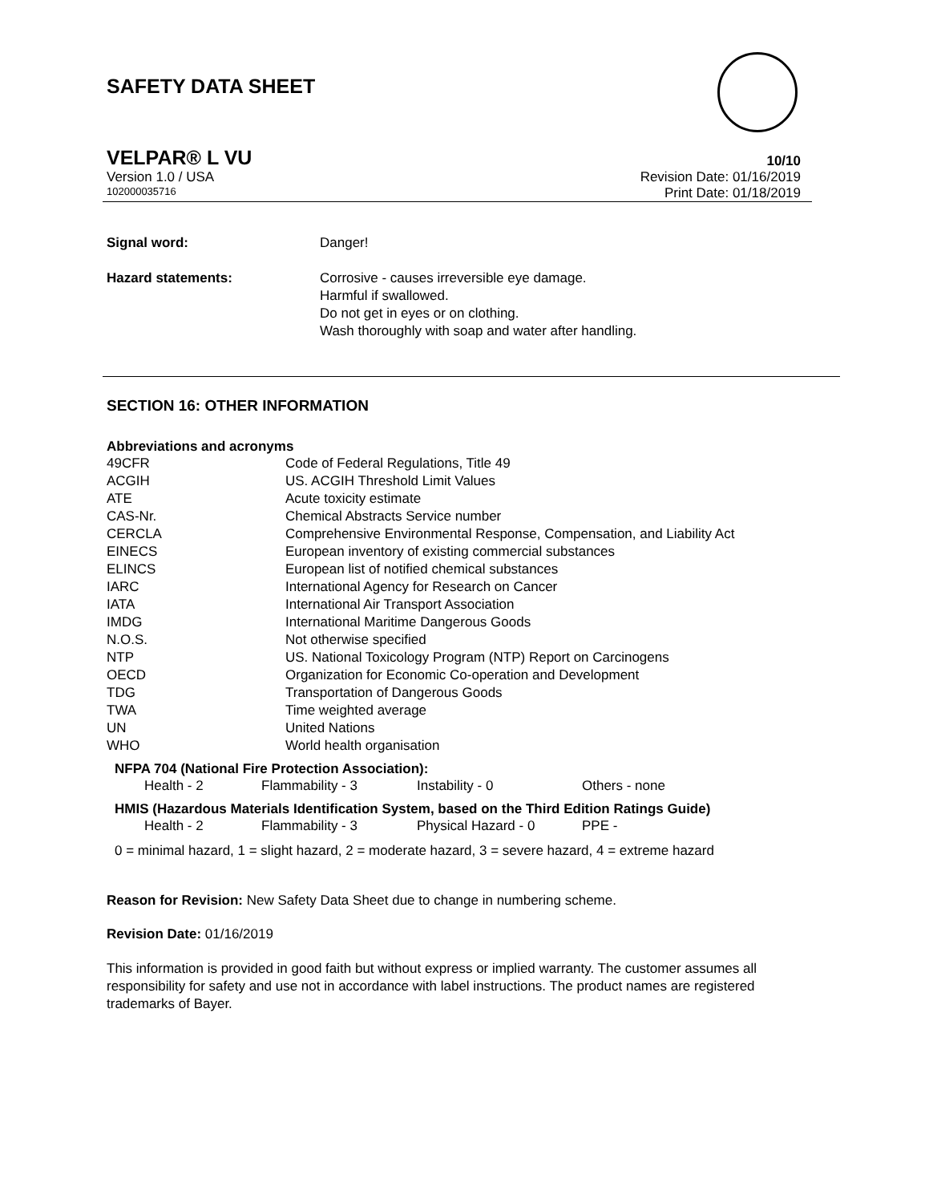SAFETY DATA SHEET
VELPAR® L VU 10/10
Version 1.0 / USA Revision Date: 01/16/2019
102000035716 Print Date: 01/18/2019
| Signal word: | Danger! |
| Hazard statements: | Corrosive - causes irreversible eye damage. Harmful if swallowed. Do not get in eyes or on clothing. Wash thoroughly with soap and water after handling. |
SECTION 16: OTHER INFORMATION
Abbreviations and acronyms
| 49CFR | Code of Federal Regulations, Title 49 |
| ACGIH | US. ACGIH Threshold Limit Values |
| ATE | Acute toxicity estimate |
| CAS-Nr. | Chemical Abstracts Service number |
| CERCLA | Comprehensive Environmental Response, Compensation, and Liability Act |
| EINECS | European inventory of existing commercial substances |
| ELINCS | European list of notified chemical substances |
| IARC | International Agency for Research on Cancer |
| IATA | International Air Transport Association |
| IMDG | International Maritime Dangerous Goods |
| N.O.S. | Not otherwise specified |
| NTP | US. National Toxicology Program (NTP) Report on Carcinogens |
| OECD | Organization for Economic Co-operation and Development |
| TDG | Transportation of Dangerous Goods |
| TWA | Time weighted average |
| UN | United Nations |
| WHO | World health organisation |
NFPA 704 (National Fire Protection Association):
| Health - 2 | Flammability - 3 | Instability - 0 | Others - none |
HMIS (Hazardous Materials Identification System, based on the Third Edition Ratings Guide)
| Health - 2 | Flammability - 3 | Physical Hazard - 0 | PPE - |
0 = minimal hazard, 1 = slight hazard, 2 = moderate hazard, 3 = severe hazard, 4 = extreme hazard
Reason for Revision: New Safety Data Sheet due to change in numbering scheme.
Revision Date: 01/16/2019
This information is provided in good faith but without express or implied warranty. The customer assumes all responsibility for safety and use not in accordance with label instructions. The product names are registered trademarks of Bayer.